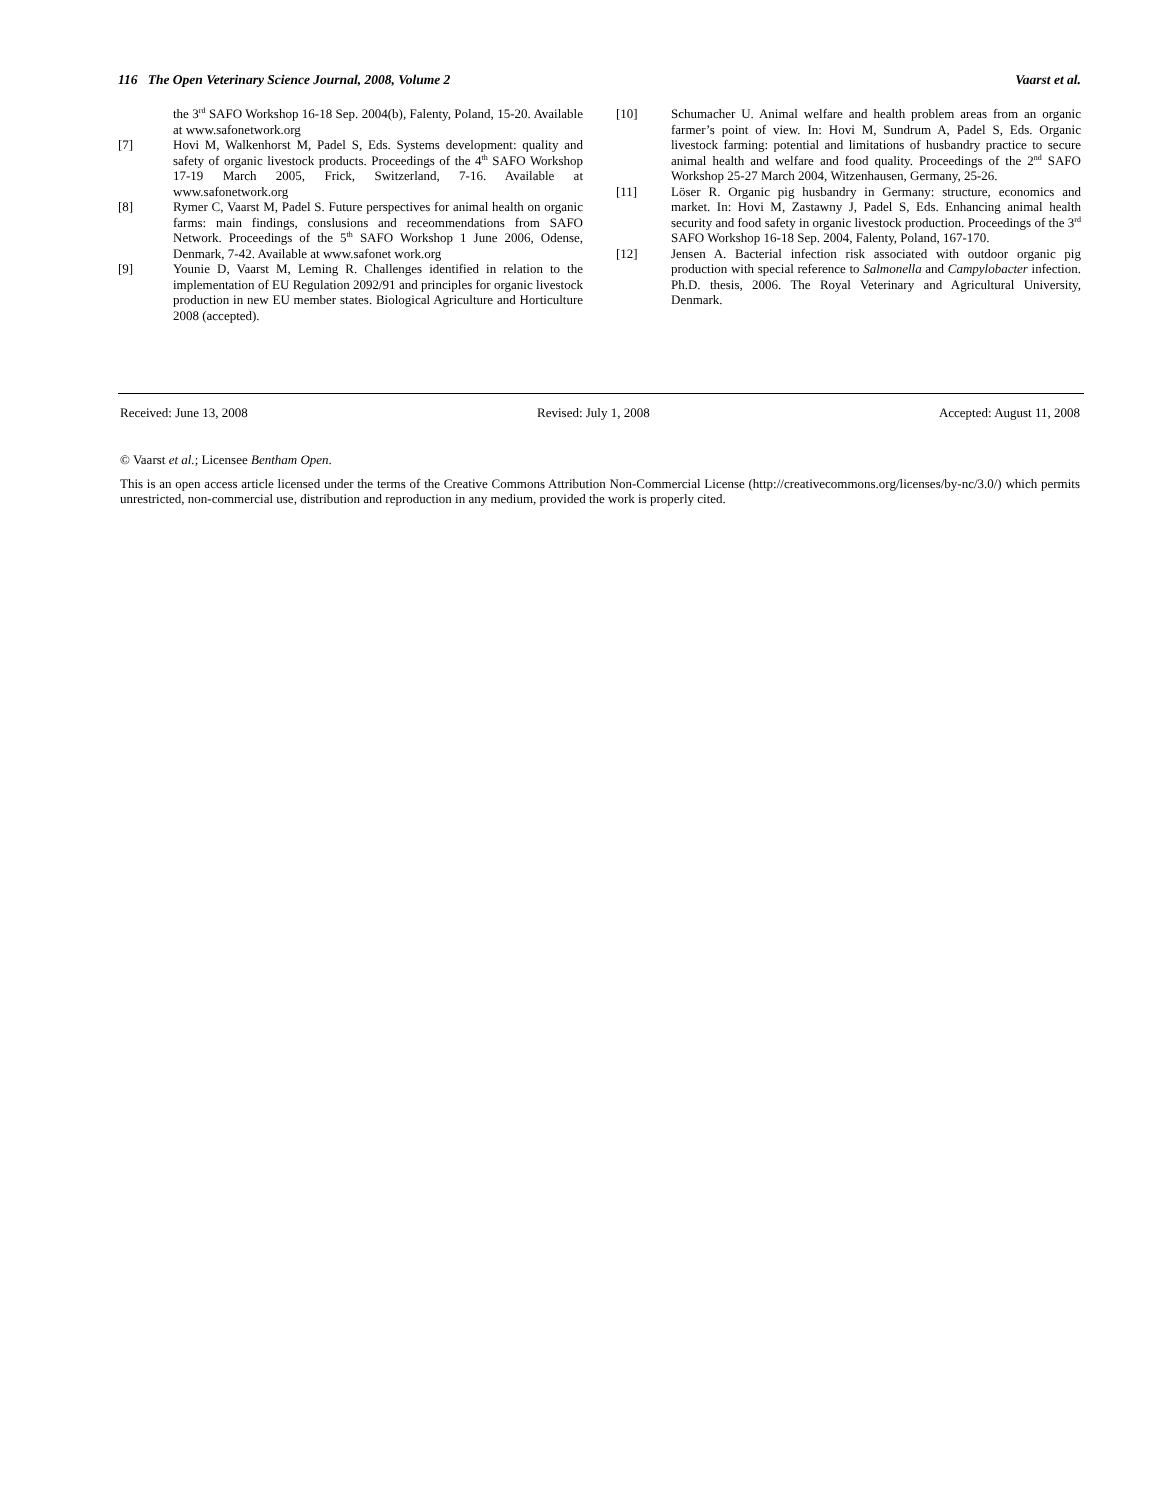116 The Open Veterinary Science Journal, 2008, Volume 2 Vaarst et al.
the 3<sup>rd</sup> SAFO Workshop 16-18 Sep. 2004(b), Falenty, Poland, 15-20. Available at www.safonetwork.org
[7] Hovi M, Walkenhorst M, Padel S, Eds. Systems development: quality and safety of organic livestock products. Proceedings of the 4<sup>th</sup> SAFO Workshop 17-19 March 2005, Frick, Switzerland, 7-16. Available at www.safonetwork.org
[8] Rymer C, Vaarst M, Padel S. Future perspectives for animal health on organic farms: main findings, conslusions and receommendations from SAFO Network. Proceedings of the 5<sup>th</sup> SAFO Workshop 1 June 2006, Odense, Denmark, 7-42. Available at www.safonet work.org
[9] Younie D, Vaarst M, Leming R. Challenges identified in relation to the implementation of EU Regulation 2092/91 and principles for organic livestock production in new EU member states. Biological Agriculture and Horticulture 2008 (accepted).
[10] Schumacher U. Animal welfare and health problem areas from an organic farmer’s point of view. In: Hovi M, Sundrum A, Padel S, Eds. Organic livestock farming: potential and limitations of husbandry practice to secure animal health and welfare and food quality. Proceedings of the 2<sup>nd</sup> SAFO Workshop 25-27 March 2004, Witzenhausen, Germany, 25-26.
[11] Löser R. Organic pig husbandry in Germany: structure, economics and market. In: Hovi M, Zastawny J, Padel S, Eds. Enhancing animal health security and food safety in organic livestock production. Proceedings of the 3<sup>rd</sup> SAFO Workshop 16-18 Sep. 2004, Falenty, Poland, 167-170.
[12] Jensen A. Bacterial infection risk associated with outdoor organic pig production with special reference to Salmonella and Campylobacter infection. Ph.D. thesis, 2006. The Royal Veterinary and Agricultural University, Denmark.
Received: June 13, 2008 Revised: July 1, 2008 Accepted: August 11, 2008
© Vaarst et al.; Licensee Bentham Open.
This is an open access article licensed under the terms of the Creative Commons Attribution Non-Commercial License (http://creativecommons.org/licenses/by-nc/3.0/) which permits unrestricted, non-commercial use, distribution and reproduction in any medium, provided the work is properly cited.